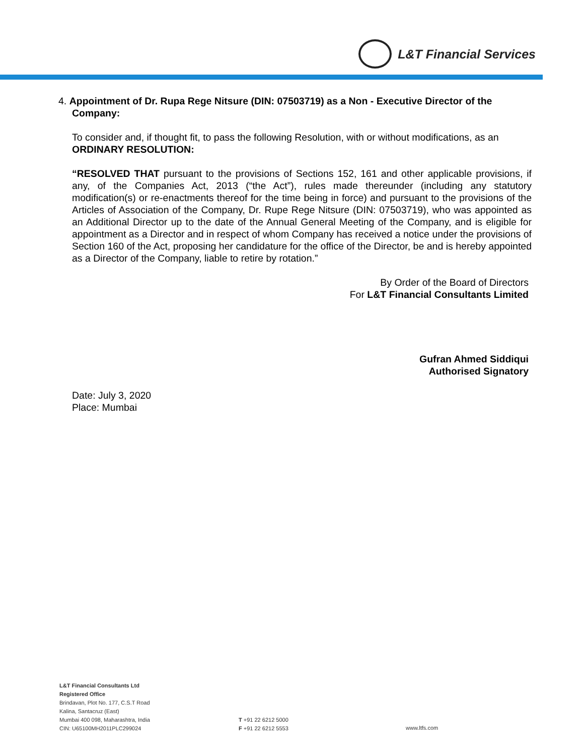L&T Financial Services
4. Appointment of Dr. Rupa Rege Nitsure (DIN: 07503719) as a Non - Executive Director of the
Company:
To consider and, if thought fit, to pass the following Resolution, with or without modifications, as an ORDINARY RESOLUTION:
“RESOLVED THAT pursuant to the provisions of Sections 152, 161 and other applicable provisions, if any, of the Companies Act, 2013 (“the Act”), rules made thereunder (including any statutory modification(s) or re-enactments thereof for the time being in force) and pursuant to the provisions of the Articles of Association of the Company, Dr. Rupe Rege Nitsure (DIN: 07503719), who was appointed as an Additional Director up to the date of the Annual General Meeting of the Company, and is eligible for appointment as a Director and in respect of whom Company has received a notice under the provisions of Section 160 of the Act, proposing her candidature for the office of the Director, be and is hereby appointed as a Director of the Company, liable to retire by rotation.”
By Order of the Board of Directors
For L&T Financial Consultants Limited
Gufran Ahmed Siddiqui
Authorised Signatory
Date: July 3, 2020
Place: Mumbai
L&T Financial Consultants Ltd
Registered Office
Brindavan, Plot No. 177, C.S.T Road
Kalina, Santacruz (East)
Mumbai 400 098, Maharashtra, India
CIN: U65100MH2011PLC299024
T +91 22 6212 5000
F +91 22 6212 5553
www.ltfs.com